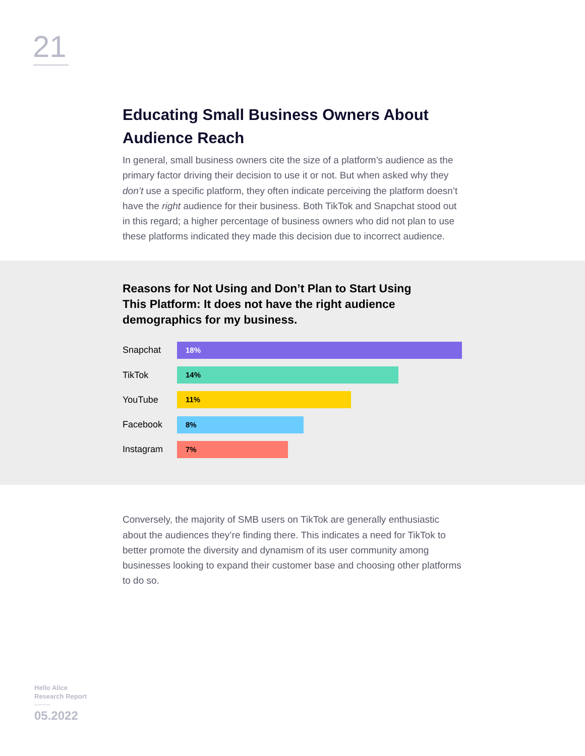21
Educating Small Business Owners About Audience Reach
In general, small business owners cite the size of a platform’s audience as the primary factor driving their decision to use it or not. But when asked why they don’t use a specific platform, they often indicate perceiving the platform doesn’t have the right audience for their business. Both TikTok and Snapchat stood out in this regard; a higher percentage of business owners who did not plan to use these platforms indicated they made this decision due to incorrect audience.
Reasons for Not Using and Don’t Plan to Start Using This Platform: It does not have the right audience demographics for my business.
Snapchat
18%
TikTok
14%
YouTube
11%
Facebook
8%
Instagram
7%
Conversely, the majority of SMB users on TikTok are generally enthusiastic about the audiences they’re finding there. This indicates a need for TikTok to better promote the diversity and dynamism of its user community among businesses looking to expand their customer base and choosing other platforms to do so.
Hello Alice
Research Report
05.2022